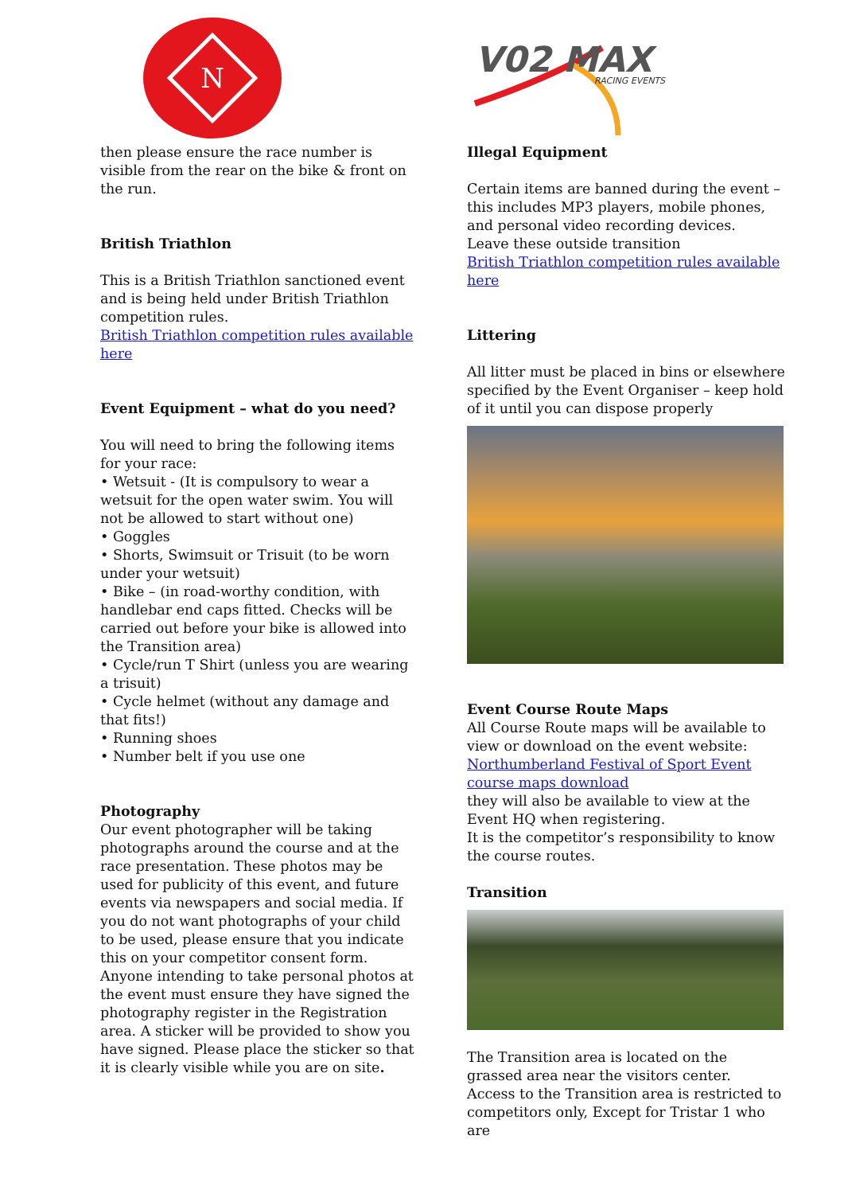N
then please ensure the race number is visible from the rear on the bike & front on the run.
British Triathlon
This is a British Triathlon sanctioned event and is being held under British Triathlon competition rules.
British Triathlon competition rules available here
Event Equipment – what do you need?
You will need to bring the following items for your race:
• Wetsuit - (It is compulsory to wear a wetsuit for the open water swim. You will not be allowed to start without one)
• Goggles
• Shorts, Swimsuit or Trisuit (to be worn under your wetsuit)
• Bike – (in road-worthy condition, with handlebar end caps fitted. Checks will be carried out before your bike is allowed into the Transition area)
• Cycle/run T Shirt (unless you are wearing a trisuit)
• Cycle helmet (without any damage and that fits!)
• Running shoes
• Number belt if you use one
Photography
Our event photographer will be taking photographs around the course and at the race presentation. These photos may be used for publicity of this event, and future events via newspapers and social media. If you do not want photographs of your child to be used, please ensure that you indicate this on your competitor consent form.
Anyone intending to take personal photos at the event must ensure they have signed the photography register in the Registration area. A sticker will be provided to show you have signed. Please place the sticker so that it is clearly visible while you are on site.
V02 MAX
RACING EVENTS
Illegal Equipment
Certain items are banned during the event – this includes MP3 players, mobile phones, and personal video recording devices.
Leave these outside transition
British Triathlon competition rules available here
Littering
All litter must be placed in bins or elsewhere specified by the Event Organiser – keep hold of it until you can dispose properly
Event Course Route Maps
All Course Route maps will be available to view or download on the event website:
Northumberland Festival of Sport Event course maps download
they will also be available to view at the Event HQ when registering.
It is the competitor’s responsibility to know the course routes.
Transition
The Transition area is located on the grassed area near the visitors center.
Access to the Transition area is restricted to competitors only, Except for Tristar 1 who are